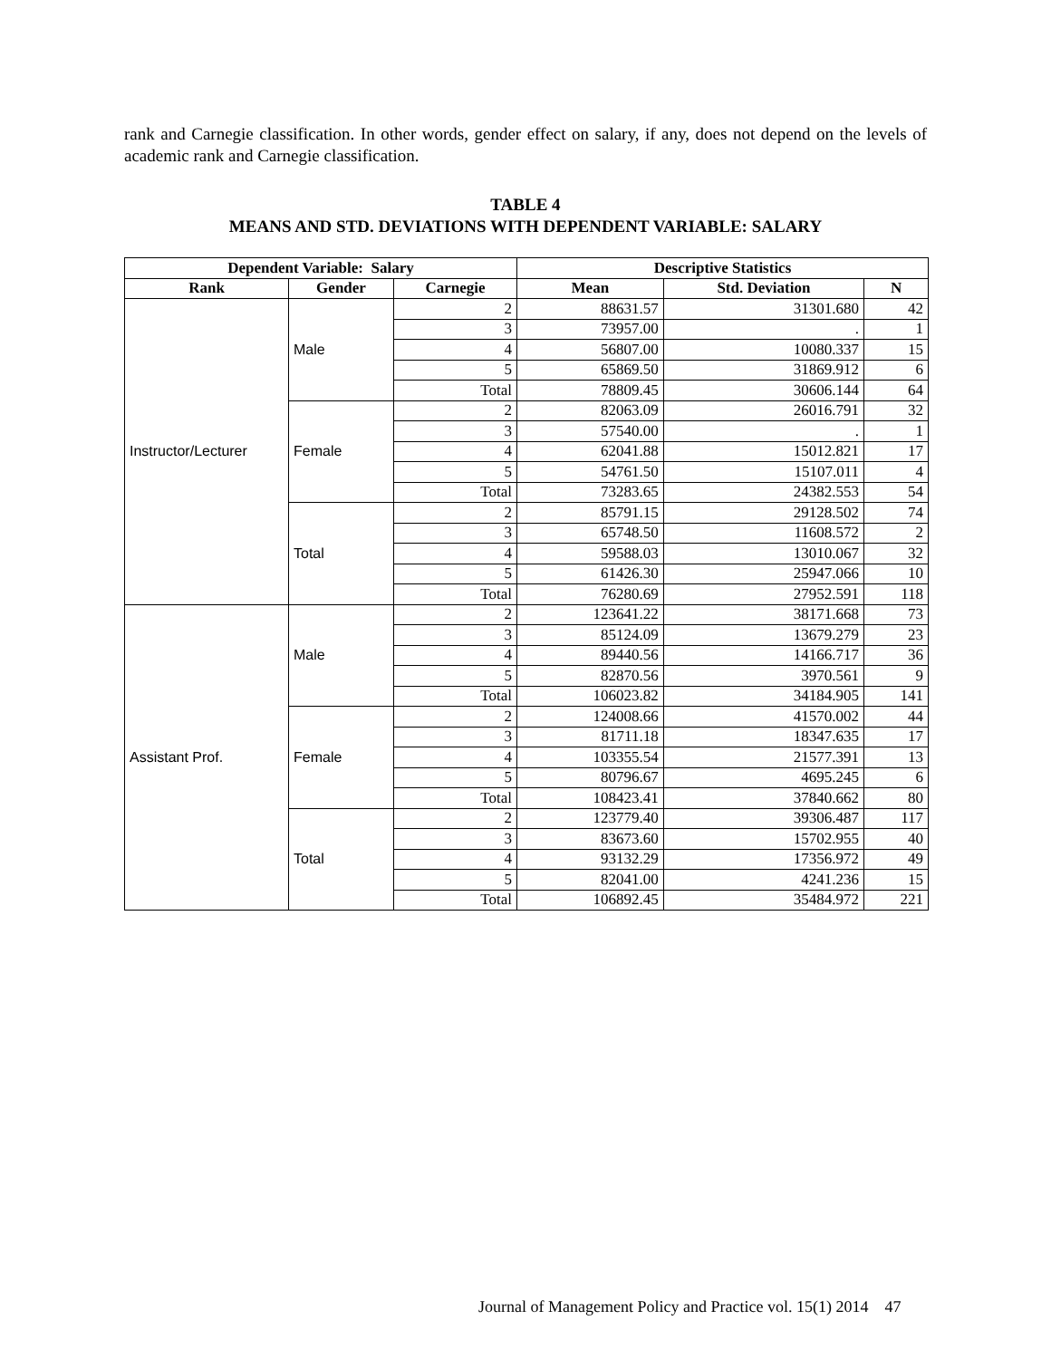rank and Carnegie classification. In other words, gender effect on salary, if any, does not depend on the levels of academic rank and Carnegie classification.
TABLE 4
MEANS AND STD. DEVIATIONS WITH DEPENDENT VARIABLE: SALARY
| Dependent Variable: Salary | | | Descriptive Statistics | | |
| --- | --- | --- | --- | --- | --- |
| Rank | Gender | Carnegie | Mean | Std. Deviation | N |
| Instructor/Lecturer | Male | 2 | 88631.57 | 31301.680 | 42 |
| | | 3 | 73957.00 | . | 1 |
| | | 4 | 56807.00 | 10080.337 | 15 |
| | | 5 | 65869.50 | 31869.912 | 6 |
| | | Total | 78809.45 | 30606.144 | 64 |
| | Female | 2 | 82063.09 | 26016.791 | 32 |
| | | 3 | 57540.00 | . | 1 |
| | | 4 | 62041.88 | 15012.821 | 17 |
| | | 5 | 54761.50 | 15107.011 | 4 |
| | | Total | 73283.65 | 24382.553 | 54 |
| | Total | 2 | 85791.15 | 29128.502 | 74 |
| | | 3 | 65748.50 | 11608.572 | 2 |
| | | 4 | 59588.03 | 13010.067 | 32 |
| | | 5 | 61426.30 | 25947.066 | 10 |
| | | Total | 76280.69 | 27952.591 | 118 |
| Assistant Prof. | Male | 2 | 123641.22 | 38171.668 | 73 |
| | | 3 | 85124.09 | 13679.279 | 23 |
| | | 4 | 89440.56 | 14166.717 | 36 |
| | | 5 | 82870.56 | 3970.561 | 9 |
| | | Total | 106023.82 | 34184.905 | 141 |
| | Female | 2 | 124008.66 | 41570.002 | 44 |
| | | 3 | 81711.18 | 18347.635 | 17 |
| | | 4 | 103355.54 | 21577.391 | 13 |
| | | 5 | 80796.67 | 4695.245 | 6 |
| | | Total | 108423.41 | 37840.662 | 80 |
| | Total | 2 | 123779.40 | 39306.487 | 117 |
| | | 3 | 83673.60 | 15702.955 | 40 |
| | | 4 | 93132.29 | 17356.972 | 49 |
| | | 5 | 82041.00 | 4241.236 | 15 |
| | | Total | 106892.45 | 35484.972 | 221 |
Journal of Management Policy and Practice vol. 15(1) 2014 47